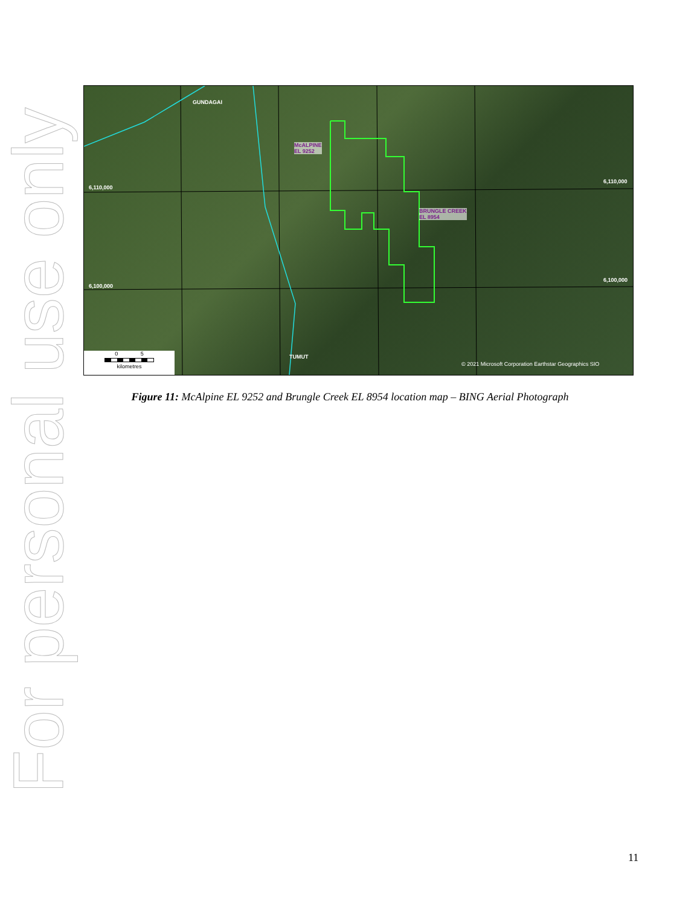For personal use only
GUNDAGAI
McALPINE
EL 9252
BRUNGLE CREEK
EL 8954
6,110,000
6,110,000
6,100,000
6,100,000
TUMUT
© 2021 Microsoft Corporation Earthstar Geographics SIO
0 5
kilometres
Figure 11: McAlpine EL 9252 and Brungle Creek EL 8954 location map – BING Aerial Photograph
11